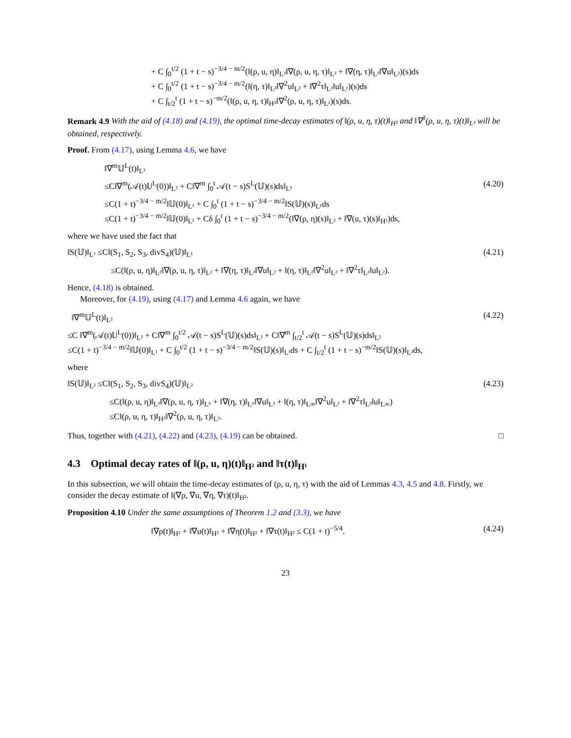+ C ∫<sub>0</sub><sup>t/2</sup> (1 + t − s)<sup>−3/4 − m/2</sup>(‖(ρ, u, η)‖<sub>L²</sub>‖∇(ρ, u, η, τ)‖<sub>L²</sub> + ‖∇(η, τ)‖<sub>L²</sub>‖∇u‖<sub>L²</sub>)(s)ds
+ C ∫<sub>0</sub><sup>t/2</sup> (1 + t − s)<sup>−3/4 − m/2</sup>(‖(η, τ)‖<sub>L²</sub>‖∇<sup>2</sup>u‖<sub>L²</sub> + ‖∇<sup>2</sup>τ‖<sub>L²</sub>‖u‖<sub>L²</sub>)(s)ds
+ C ∫<sub>t/2</sub><sup>t</sup> (1 + t − s)<sup>−m/2</sup>(‖(ρ, u, η, τ)‖<sub>H²</sub>‖∇<sup>2</sup>(ρ, u, η, τ)‖<sub>L²</sub>)(s)ds.
Remark 4.9 With the aid of (4.18) and (4.19), the optimal time-decay estimates of ‖(ρ, u, η, τ)(t)‖<sub>H²</sub> and ‖∇<sup>3</sup>(ρ, u, η, τ)(t)‖<sub>L²</sub> will be obtained, respectively.
Proof. From (4.17), using Lemma 4.6, we have
‖∇<sup>m</sup>𝕌<sup>L</sup>(t)‖<sub>L²</sub>
≤C‖∇<sup>m</sup>(𝒜(t)𝕌<sup>L</sup>(0))‖<sub>L²</sub> + C‖∇<sup>m</sup> ∫<sub>0</sub><sup>t</sup> 𝒜(t − s)S<sup>L</sup>(𝕌)(s)ds‖<sub>L²</sub> (4.20)
≤C(1 + t)<sup>−3/4 − m/2</sup>‖𝕌(0)‖<sub>L¹</sub> + C ∫<sub>0</sub><sup>t</sup> (1 + t − s)<sup>−3/4 − m/2</sup>‖S(𝕌)(s)‖<sub>L¹</sub>ds
≤C(1 + t)<sup>−3/4 − m/2</sup>‖𝕌(0)‖<sub>L¹</sub> + Cδ ∫<sub>0</sub><sup>t</sup> (1 + t − s)<sup>−3/4 − m/2</sup>(‖∇(ρ, η)(s)‖<sub>L²</sub> + ‖∇(u, τ)(s)‖<sub>H¹</sub>)ds,
where we have used the fact that
‖S(𝕌)‖<sub>L¹</sub> ≤C‖(S<sub>1</sub>, S<sub>2</sub>, S<sub>3</sub>, divS<sub>4</sub>)(𝕌)‖<sub>L¹</sub> (4.21)
≤C(‖(ρ, u, η)‖<sub>L²</sub>‖∇(ρ, u, η, τ)‖<sub>L²</sub> + ‖∇(η, τ)‖<sub>L²</sub>‖∇u‖<sub>L²</sub> + ‖(η, τ)‖<sub>L²</sub>‖∇<sup>2</sup>u‖<sub>L²</sub> + ‖∇<sup>2</sup>τ‖<sub>L²</sub>‖u‖<sub>L²</sub>).
Hence, (4.18) is obtained.
Moreover, for (4.19), using (4.17) and Lemma 4.6 again, we have
‖∇<sup>m</sup>𝕌<sup>L</sup>(t)‖<sub>L²</sub> (4.22)
≤C ‖∇<sup>m</sup>(𝒜(t)𝕌<sup>L</sup>(0))‖<sub>L²</sub> + C‖∇<sup>m</sup> ∫<sub>0</sub><sup>t/2</sup> 𝒜(t − s)S<sup>L</sup>(𝕌)(s)ds‖<sub>L²</sub> + C‖∇<sup>m</sup> ∫<sub>t/2</sub><sup>t</sup> 𝒜(t − s)S<sup>L</sup>(𝕌)(s)ds‖<sub>L²</sub>
≤C(1 + t)<sup>−3/4 − m/2</sup>‖𝕌(0)‖<sub>L¹</sub> + C ∫<sub>0</sub><sup>t/2</sup> (1 + t − s)<sup>−3/4 − m/2</sup>‖S(𝕌)(s)‖<sub>L¹</sub>ds + C ∫<sub>t/2</sub><sup>t</sup> (1 + t − s)<sup>−m/2</sup>‖S(𝕌)(s)‖<sub>L²</sub>ds,
where
‖S(𝕌)‖<sub>L²</sub> ≤C‖(S<sub>1</sub>, S<sub>2</sub>, S<sub>3</sub>, divS<sub>4</sub>)(𝕌)‖<sub>L²</sub> (4.23)
≤C(‖(ρ, u, η)‖<sub>L³</sub>‖∇(ρ, u, η, τ)‖<sub>L⁶</sub> + ‖∇(η, τ)‖<sub>L⁶</sub>‖∇u‖<sub>L³</sub> + ‖(η, τ)‖<sub>L∞</sub>‖∇<sup>2</sup>u‖<sub>L²</sub> + ‖∇<sup>2</sup>τ‖<sub>L²</sub>‖u‖<sub>L∞</sub>)
≤C‖(ρ, u, η, τ)‖<sub>H²</sub>‖∇<sup>2</sup>(ρ, u, η, τ)‖<sub>L²</sub>.
Thus, together with (4.21), (4.22) and (4.23), (4.19) can be obtained. □
4.3 Optimal decay rates of ‖(ρ, u, η)(t)‖<sub>H²</sub> and ‖τ(t)‖<sub>H¹</sub>
In this subsection, we will obtain the time-decay estimates of (ρ, u, η, τ) with the aid of Lemmas 4.3, 4.5 and 4.8. Firstly, we consider the decay estimate of ‖(∇ρ, ∇u, ∇η, ∇τ)(t)‖<sub>H²</sub>.
Proposition 4.10 Under the same assumptions of Theorem 1.2 and (3.3), we have
‖∇ρ(t)‖<sub>H²</sub> + ‖∇u(t)‖<sub>H²</sub> + ‖∇η(t)‖<sub>H²</sub> + ‖∇τ(t)‖<sub>H²</sub> ≤ C(1 + t)<sup>−5/4</sup>. (4.24)
23